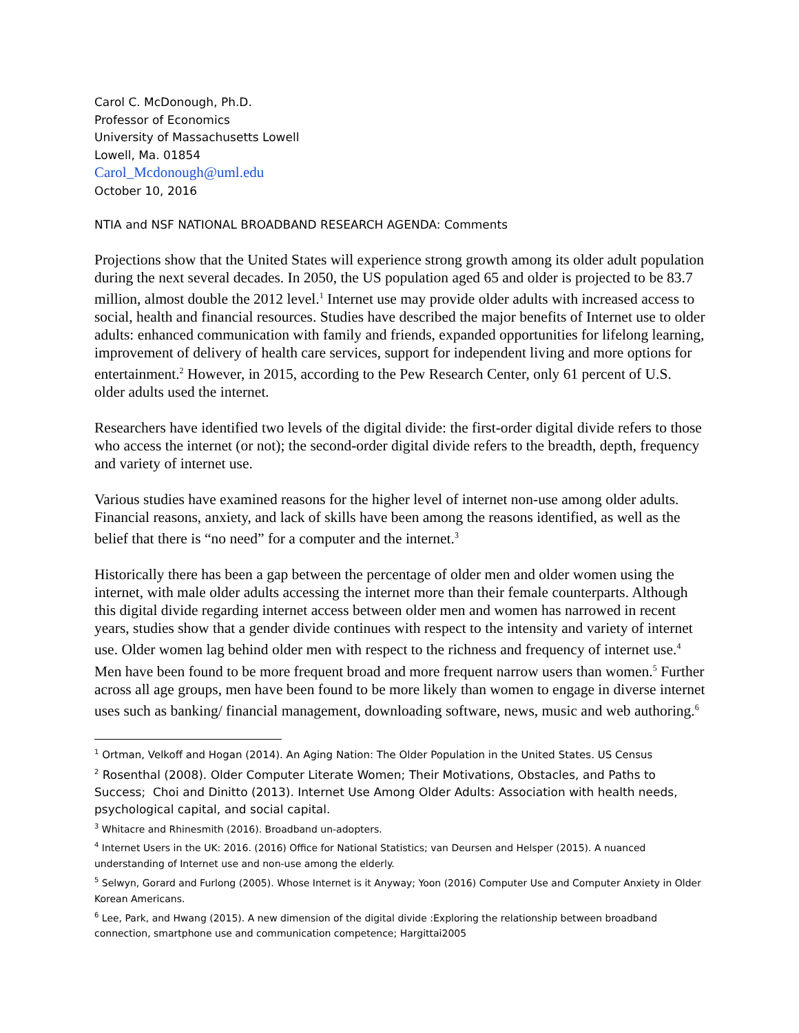Carol C. McDonough, Ph.D.
Professor of Economics
University of Massachusetts Lowell
Lowell, Ma. 01854
Carol_Mcdonough@uml.edu
October 10, 2016
NTIA and NSF NATIONAL BROADBAND RESEARCH AGENDA: Comments
Projections show that the United States will experience strong growth among its older adult population during the next several decades. In 2050, the US population aged 65 and older is projected to be 83.7 million, almost double the 2012 level.<sup>1</sup> Internet use may provide older adults with increased access to social, health and financial resources. Studies have described the major benefits of Internet use to older adults: enhanced communication with family and friends, expanded opportunities for lifelong learning, improvement of delivery of health care services, support for independent living and more options for entertainment.<sup>2</sup> However, in 2015, according to the Pew Research Center, only 61 percent of U.S. older adults used the internet.
Researchers have identified two levels of the digital divide: the first-order digital divide refers to those who access the internet (or not); the second-order digital divide refers to the breadth, depth, frequency and variety of internet use.
Various studies have examined reasons for the higher level of internet non-use among older adults. Financial reasons, anxiety, and lack of skills have been among the reasons identified, as well as the belief that there is “no need” for a computer and the internet.<sup>3</sup>
Historically there has been a gap between the percentage of older men and older women using the internet, with male older adults accessing the internet more than their female counterparts. Although this digital divide regarding internet access between older men and women has narrowed in recent years, studies show that a gender divide continues with respect to the intensity and variety of internet use. Older women lag behind older men with respect to the richness and frequency of internet use.<sup>4</sup> Men have been found to be more frequent broad and more frequent narrow users than women.<sup>5</sup> Further across all age groups, men have been found to be more likely than women to engage in diverse internet uses such as banking/ financial management, downloading software, news, music and web authoring.<sup>6</sup>
<sup>1</sup> Ortman, Velkoff and Hogan (2014). An Aging Nation: The Older Population in the United States. US Census
<sup>2</sup> Rosenthal (2008). Older Computer Literate Women; Their Motivations, Obstacles, and Paths to Success; Choi and Dinitto (2013). Internet Use Among Older Adults: Association with health needs, psychological capital, and social capital.
<sup>3</sup> Whitacre and Rhinesmith (2016). Broadband un-adopters.
<sup>4</sup> Internet Users in the UK: 2016. (2016) Office for National Statistics; van Deursen and Helsper (2015). A nuanced understanding of Internet use and non-use among the elderly.
<sup>5</sup> Selwyn, Gorard and Furlong (2005). Whose Internet is it Anyway; Yoon (2016) Computer Use and Computer Anxiety in Older Korean Americans.
<sup>6</sup> Lee, Park, and Hwang (2015). A new dimension of the digital divide :Exploring the relationship between broadband connection, smartphone use and communication competence; Hargittai2005